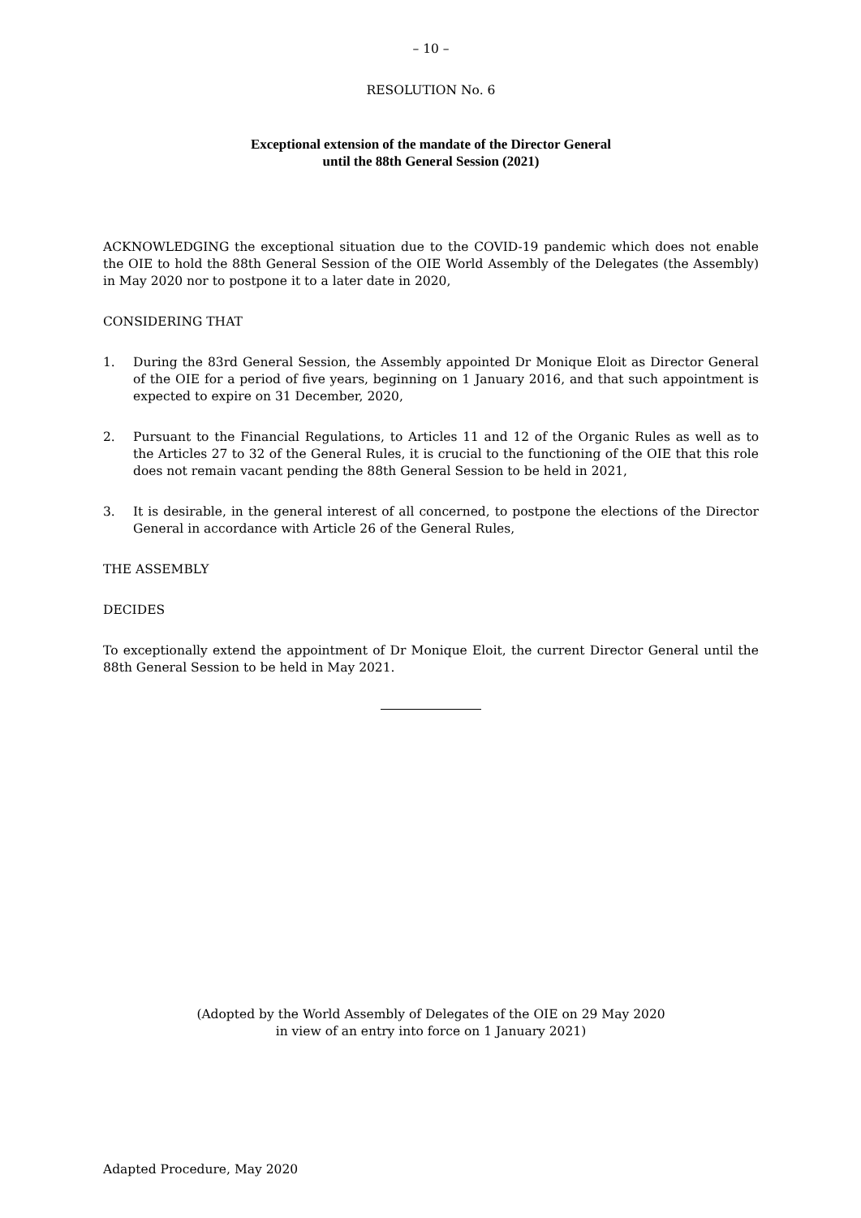– 10 –
RESOLUTION No. 6
Exceptional extension of the mandate of the Director General
until the 88th General Session (2021)
ACKNOWLEDGING the exceptional situation due to the COVID-19 pandemic which does not enable the OIE to hold the 88th General Session of the OIE World Assembly of the Delegates (the Assembly) in May 2020 nor to postpone it to a later date in 2020,
CONSIDERING THAT
1. During the 83rd General Session, the Assembly appointed Dr Monique Eloit as Director General of the OIE for a period of five years, beginning on 1 January 2016, and that such appointment is expected to expire on 31 December, 2020,
2. Pursuant to the Financial Regulations, to Articles 11 and 12 of the Organic Rules as well as to the Articles 27 to 32 of the General Rules, it is crucial to the functioning of the OIE that this role does not remain vacant pending the 88th General Session to be held in 2021,
3. It is desirable, in the general interest of all concerned, to postpone the elections of the Director General in accordance with Article 26 of the General Rules,
THE ASSEMBLY
DECIDES
To exceptionally extend the appointment of Dr Monique Eloit, the current Director General until the 88th General Session to be held in May 2021.
(Adopted by the World Assembly of Delegates of the OIE on 29 May 2020
in view of an entry into force on 1 January 2021)
Adapted Procedure, May 2020